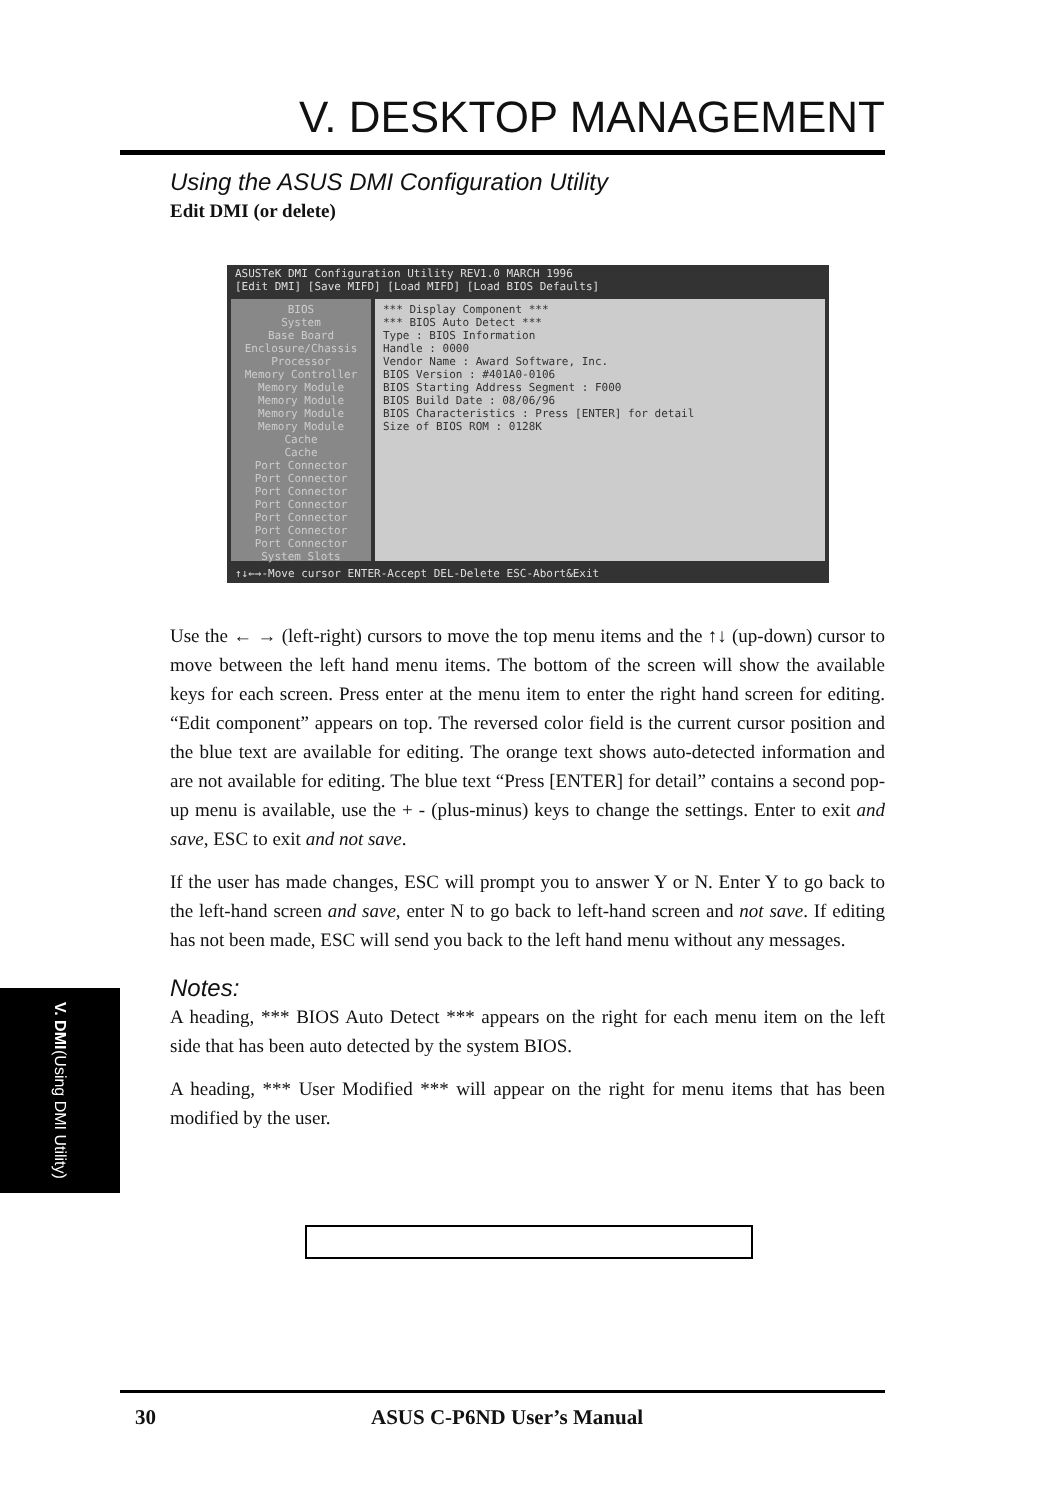V. DESKTOP MANAGEMENT
Using the ASUS DMI Configuration Utility
Edit DMI (or delete)
ASUSTeK DMI Configuration Utility REV1.0 MARCH 1996
[Edit DMI] [Save MIFD] [Load MIFD] [Load BIOS Defaults]
BIOS
System
Base Board
Enclosure/Chassis
Processor
Memory Controller
Memory Module
Memory Module
Memory Module
Memory Module
Cache
Cache
Port Connector
Port Connector
Port Connector
Port Connector
Port Connector
Port Connector
Port Connector
System Slots
*** Display Component ***
*** BIOS Auto Detect ***
Type : BIOS Information
Handle : 0000
Vendor Name : Award Software, Inc.
BIOS Version : #401A0-0106
BIOS Starting Address Segment : F000
BIOS Build Date : 08/06/96
BIOS Characteristics : Press [ENTER] for detail
Size of BIOS ROM : 0128K
↑↓←→-Move cursor ENTER-Accept DEL-Delete ESC-Abort&Exit
Use the ← → (left-right) cursors to move the top menu items and the ↑↓ (up-down) cursor to move between the left hand menu items. The bottom of the screen will show the available keys for each screen. Press enter at the menu item to enter the right hand screen for editing. “Edit component” appears on top. The reversed color field is the current cursor position and the blue text are available for editing. The orange text shows auto-detected information and are not available for editing. The blue text “Press [ENTER] for detail” contains a second pop-up menu is available, use the + - (plus-minus) keys to change the settings. Enter to exit and save, ESC to exit and not save.
If the user has made changes, ESC will prompt you to answer Y or N. Enter Y to go back to the left-hand screen and save, enter N to go back to left-hand screen and not save. If editing has not been made, ESC will send you back to the left hand menu without any messages.
Notes:
A heading, *** BIOS Auto Detect *** appears on the right for each menu item on the left side that has been auto detected by the system BIOS.
A heading, *** User Modified *** will appear on the right for menu items that has been modified by the user.
V. DMI (Using DMI Utility)
30 ASUS C-P6ND User’s Manual